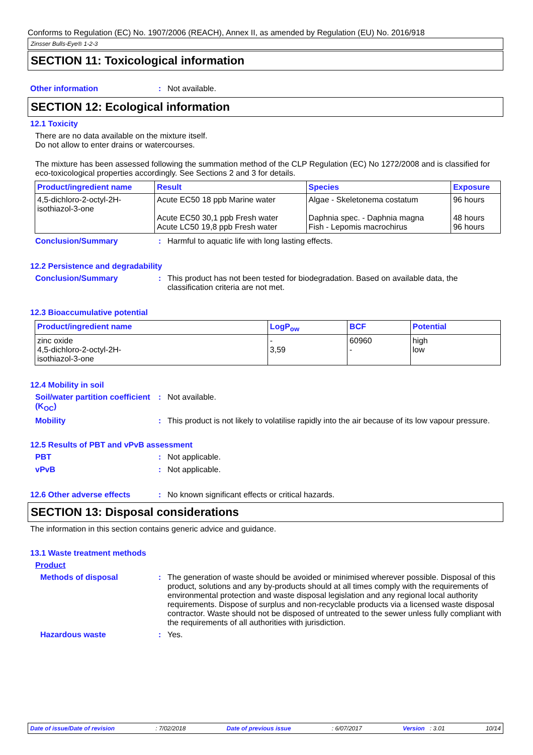Conforms to Regulation (EC) No. 1907/2006 (REACH), Annex II, as amended by Regulation (EU) No. 2016/918
Zinsser Bulls-Eye® 1-2-3
SECTION 11: Toxicological information
Other information : Not available.
SECTION 12: Ecological information
12.1 Toxicity
There are no data available on the mixture itself.
Do not allow to enter drains or watercourses.
The mixture has been assessed following the summation method of the CLP Regulation (EC) No 1272/2008 and is classified for eco-toxicological properties accordingly. See Sections 2 and 3 for details.
| Product/ingredient name | Result | Species | Exposure |
| --- | --- | --- | --- |
| 4,5-dichloro-2-octyl-2H- isothiazol-3-one | Acute EC50 18 ppb Marine water Acute EC50 30,1 ppb Fresh water Acute LC50 19,8 ppb Fresh water | Algae - Skeletonema costatum Daphnia spec. - Daphnia magna Fish - Lepomis macrochirus | 96 hours 48 hours 96 hours |
Conclusion/Summary : Harmful to aquatic life with long lasting effects.
12.2 Persistence and degradability
Conclusion/Summary : This product has not been tested for biodegradation. Based on available data, the classification criteria are not met.
12.3 Bioaccumulative potential
| Product/ingredient name | LogP<sub>ow</sub> | BCF | Potential |
| --- | --- | --- | --- |
| zinc oxide 4,5-dichloro-2-octyl-2H- isothiazol-3-one | - 3,59 | 60960 - | high low |
12.4 Mobility in soil
Soil/water partition coefficient (K<sub>OC</sub>)
: Not available.
Mobility : This product is not likely to volatilise rapidly into the air because of its low vapour pressure.
12.5 Results of PBT and vPvB assessment
PBT : Not applicable.
vPvB : Not applicable.
12.6 Other adverse effects : No known significant effects or critical hazards.
SECTION 13: Disposal considerations
The information in this section contains generic advice and guidance.
13.1 Waste treatment methods
Product
Methods of disposal : The generation of waste should be avoided or minimised wherever possible. Disposal of this product, solutions and any by-products should at all times comply with the requirements of environmental protection and waste disposal legislation and any regional local authority requirements. Dispose of surplus and non-recyclable products via a licensed waste disposal contractor. Waste should not be disposed of untreated to the sewer unless fully compliant with the requirements of all authorities with jurisdiction.
Hazardous waste : Yes.
Date of issue/Date of revision: 7/02/2018 Date of previous issue: 6/07/2017 Version : 3.01 10/14